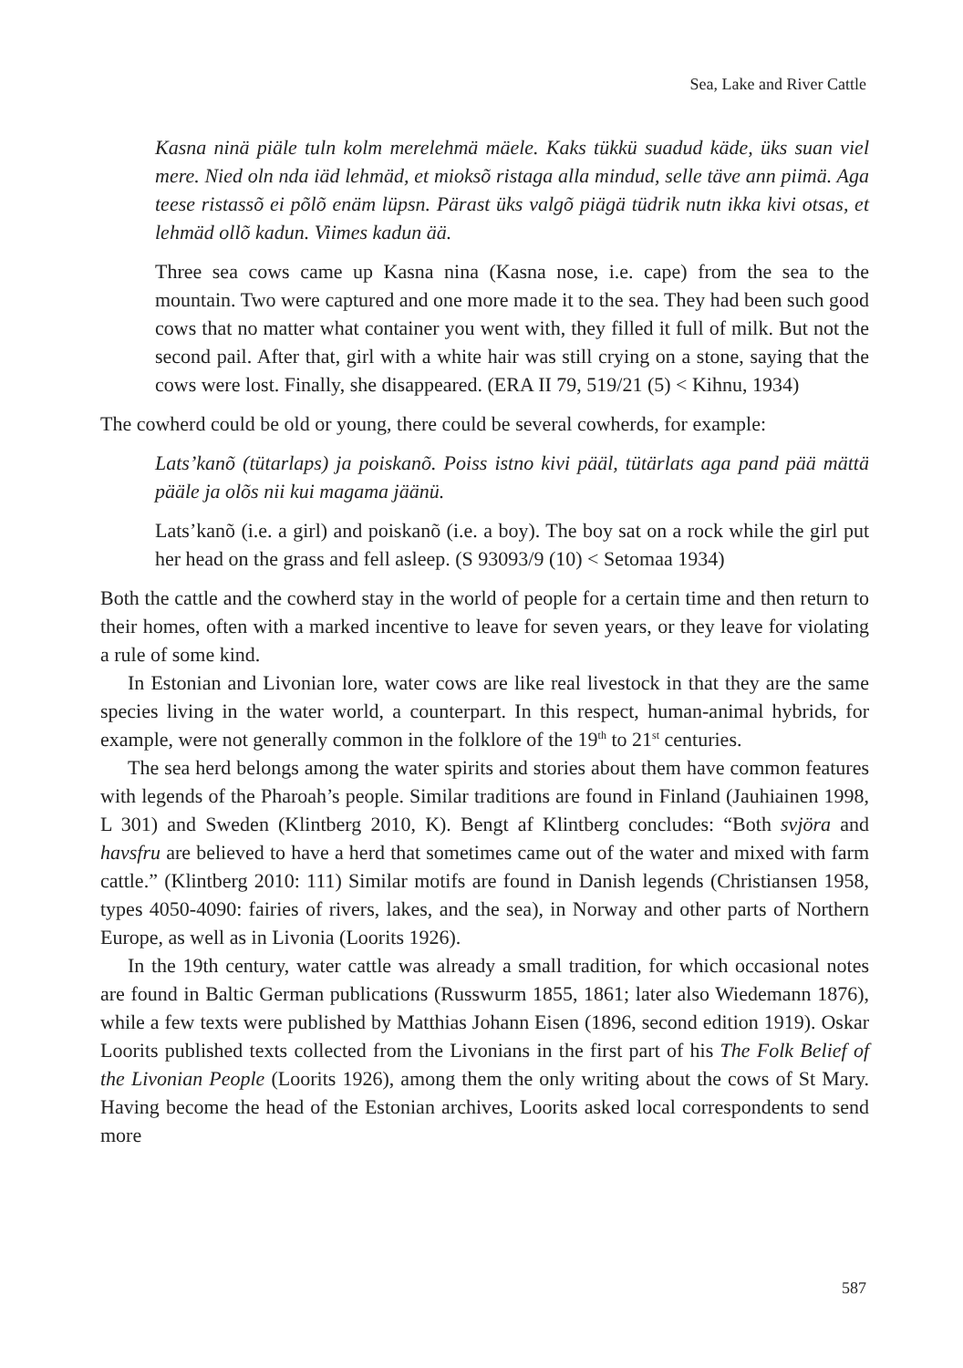Sea, Lake and River Cattle
Kasna ninä piäle tuln kolm merelehmä mäele. Kaks tükkü suadud käde, üks suan viel mere. Nied oln nda iäd lehmäd, et mioksõ ristaga alla mindud, selle täve ann piimä. Aga teese ristassõ ei põlõ enäm lüpsn. Pärast üks valgõ piägä tüdrik nutn ikka kivi otsas, et lehmäd ollõ kadun. Viimes kadun ää.
Three sea cows came up Kasna nina (Kasna nose, i.e. cape) from the sea to the mountain. Two were captured and one more made it to the sea. They had been such good cows that no matter what container you went with, they filled it full of milk. But not the second pail. After that, girl with a white hair was still crying on a stone, saying that the cows were lost. Finally, she disappeared. (ERA II 79, 519/21 (5) < Kihnu, 1934)
The cowherd could be old or young, there could be several cowherds, for example:
Lats’kanõ (tütarlaps) ja poiskanõ. Poiss istno kivi pääl, tütärlats aga pand pää mättä pääle ja olõs nii kui magama jäänü.
Lats’kanõ (i.e. a girl) and poiskanõ (i.e. a boy). The boy sat on a rock while the girl put her head on the grass and fell asleep. (S 93093/9 (10) < Setomaa 1934)
Both the cattle and the cowherd stay in the world of people for a certain time and then return to their homes, often with a marked incentive to leave for seven years, or they leave for violating a rule of some kind.
In Estonian and Livonian lore, water cows are like real livestock in that they are the same species living in the water world, a counterpart. In this respect, human-animal hybrids, for example, were not generally common in the folklore of the 19<sup>th</sup> to 21<sup>st</sup> centuries.
The sea herd belongs among the water spirits and stories about them have common features with legends of the Pharoah’s people. Similar traditions are found in Finland (Jauhiainen 1998, L 301) and Sweden (Klintberg 2010, K). Bengt af Klintberg concludes: “Both svjöra and havsfru are believed to have a herd that sometimes came out of the water and mixed with farm cattle.” (Klintberg 2010: 111) Similar motifs are found in Danish legends (Christiansen 1958, types 4050-4090: fairies of rivers, lakes, and the sea), in Norway and other parts of Northern Europe, as well as in Livonia (Loorits 1926).
In the 19th century, water cattle was already a small tradition, for which occasional notes are found in Baltic German publications (Russwurm 1855, 1861; later also Wiedemann 1876), while a few texts were published by Matthias Johann Eisen (1896, second edition 1919). Oskar Loorits published texts collected from the Livonians in the first part of his The Folk Belief of the Livonian People (Loorits 1926), among them the only writing about the cows of St Mary. Having become the head of the Estonian archives, Loorits asked local correspondents to send more
587